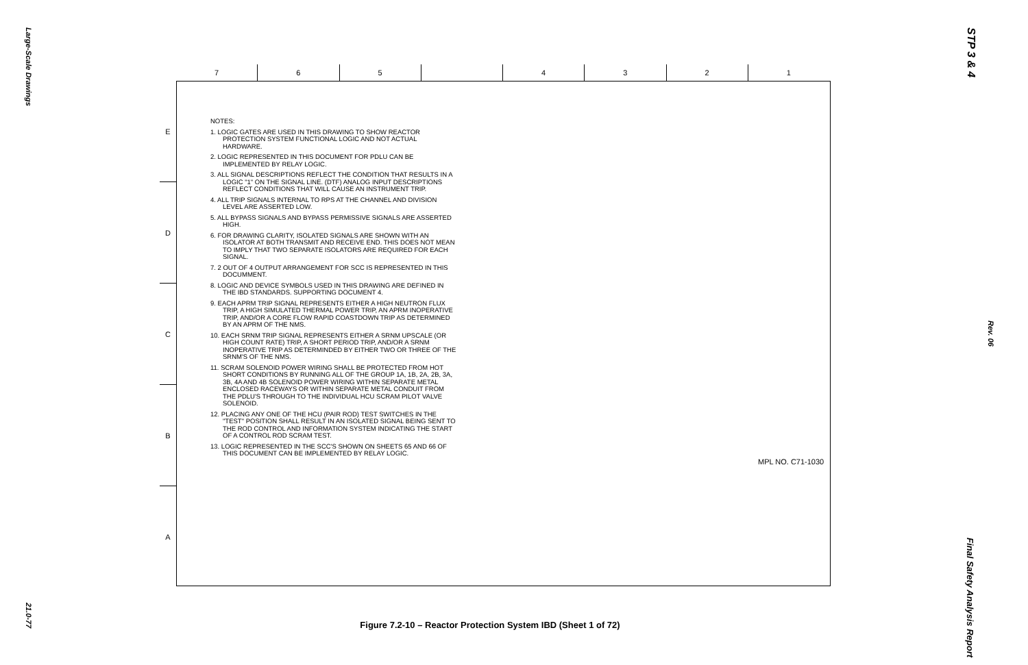Large-Scale Drawings
21.0-77
7 6 5 4 3 2 1
E
D
C
B
A
NOTES:
1. LOGIC GATES ARE USED IN THIS DRAWING TO SHOW REACTOR PROTECTION SYSTEM FUNCTIONAL LOGIC AND NOT ACTUAL HARDWARE.
2. LOGIC REPRESENTED IN THIS DOCUMENT FOR PDLU CAN BE IMPLEMENTED BY RELAY LOGIC.
3. ALL SIGNAL DESCRIPTIONS REFLECT THE CONDITION THAT RESULTS IN A LOGIC "1" ON THE SIGNAL LINE. (DTF) ANALOG INPUT DESCRIPTIONS REFLECT CONDITIONS THAT WILL CAUSE AN INSTRUMENT TRIP.
4. ALL TRIP SIGNALS INTERNAL TO RPS AT THE CHANNEL AND DIVISION LEVEL ARE ASSERTED LOW.
5. ALL BYPASS SIGNALS AND BYPASS PERMISSIVE SIGNALS ARE ASSERTED HIGH.
6. FOR DRAWING CLARITY, ISOLATED SIGNALS ARE SHOWN WITH AN ISOLATOR AT BOTH TRANSMIT AND RECEIVE END. THIS DOES NOT MEAN TO IMPLY THAT TWO SEPARATE ISOLATORS ARE REQUIRED FOR EACH SIGNAL.
7. 2 OUT OF 4 OUTPUT ARRANGEMENT FOR SCC IS REPRESENTED IN THIS DOCUMMENT.
8. LOGIC AND DEVICE SYMBOLS USED IN THIS DRAWING ARE DEFINED IN THE IBD STANDARDS. SUPPORTING DOCUMENT 4.
9. EACH APRM TRIP SIGNAL REPRESENTS EITHER A HIGH NEUTRON FLUX TRIP, A HIGH SIMULATED THERMAL POWER TRIP, AN APRM INOPERATIVE TRIP, AND/OR A CORE FLOW RAPID COASTDOWN TRIP AS DETERMINED BY AN APRM OF THE NMS.
10. EACH SRNM TRIP SIGNAL REPRESENTS EITHER A SRNM UPSCALE (OR HIGH COUNT RATE) TRIP, A SHORT PERIOD TRIP, AND/OR A SRNM INOPERATIVE TRIP AS DETERMINDED BY EITHER TWO OR THREE OF THE SRNM'S OF THE NMS.
11. SCRAM SOLENOID POWER WIRING SHALL BE PROTECTED FROM HOT SHORT CONDITIONS BY RUNNING ALL OF THE GROUP 1A, 1B, 2A, 2B, 3A, 3B, 4A AND 4B SOLENOID POWER WIRING WITHIN SEPARATE METAL ENCLOSED RACEWAYS OR WITHIN SEPARATE METAL CONDUIT FROM THE PDLU'S THROUGH TO THE INDIVIDUAL HCU SCRAM PILOT VALVE SOLENOID.
12. PLACING ANY ONE OF THE HCU (PAIR ROD) TEST SWITCHES IN THE "TEST" POSITION SHALL RESULT IN AN ISOLATED SIGNAL BEING SENT TO THE ROD CONTROL AND INFORMATION SYSTEM INDICATING THE START OF A CONTROL ROD SCRAM TEST.
13. LOGIC REPRESENTED IN THE SCC'S SHOWN ON SHEETS 65 AND 66 OF THIS DOCUMENT CAN BE IMPLEMENTED BY RELAY LOGIC.
MPL NO. C71-1030
Figure 7.2-10 – Reactor Protection System IBD (Sheet 1 of 72)
STP 3 & 4
Rev. 06
Final Safety Analysis Report